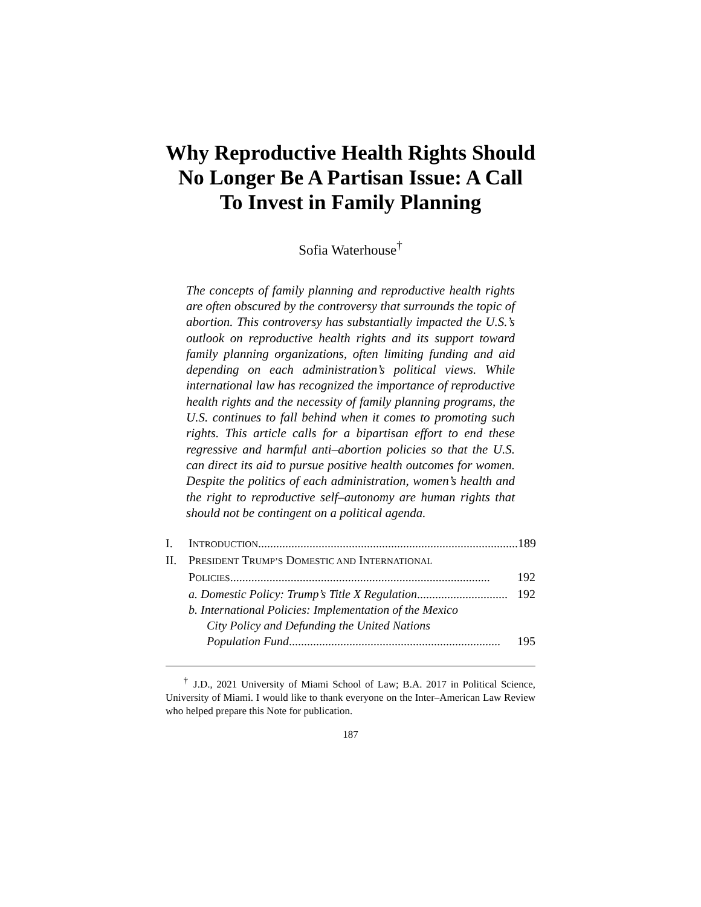Why Reproductive Health Rights Should No Longer Be A Partisan Issue: A Call To Invest in Family Planning
Sofia Waterhouse<sup>†</sup>
The concepts of family planning and reproductive health rights are often obscured by the controversy that surrounds the topic of abortion. This controversy has substantially impacted the U.S.’s outlook on reproductive health rights and its support toward family planning organizations, often limiting funding and aid depending on each administration’s political views. While international law has recognized the importance of reproductive health rights and the necessity of family planning programs, the U.S. continues to fall behind when it comes to promoting such rights. This article calls for a bipartisan effort to end these regressive and harmful anti–abortion policies so that the U.S. can direct its aid to pursue positive health outcomes for women. Despite the politics of each administration, women’s health and the right to reproductive self–autonomy are human rights that should not be contingent on a political agenda.
I. INTRODUCTION...................................................................................... 189
II. PRESIDENT TRUMP’S DOMESTIC AND INTERNATIONAL
POLICIES ...................................................................................... 192
a. Domestic Policy: Trump’s Title X Regulation.............................. 192
b. International Policies: Implementation of the Mexico
City Policy and Defunding the United Nations
Population Fund ...................................................................... 195
<sup>†</sup> J.D., 2021 University of Miami School of Law; B.A. 2017 in Political Science, University of Miami. I would like to thank everyone on the Inter–American Law Review who helped prepare this Note for publication.
187